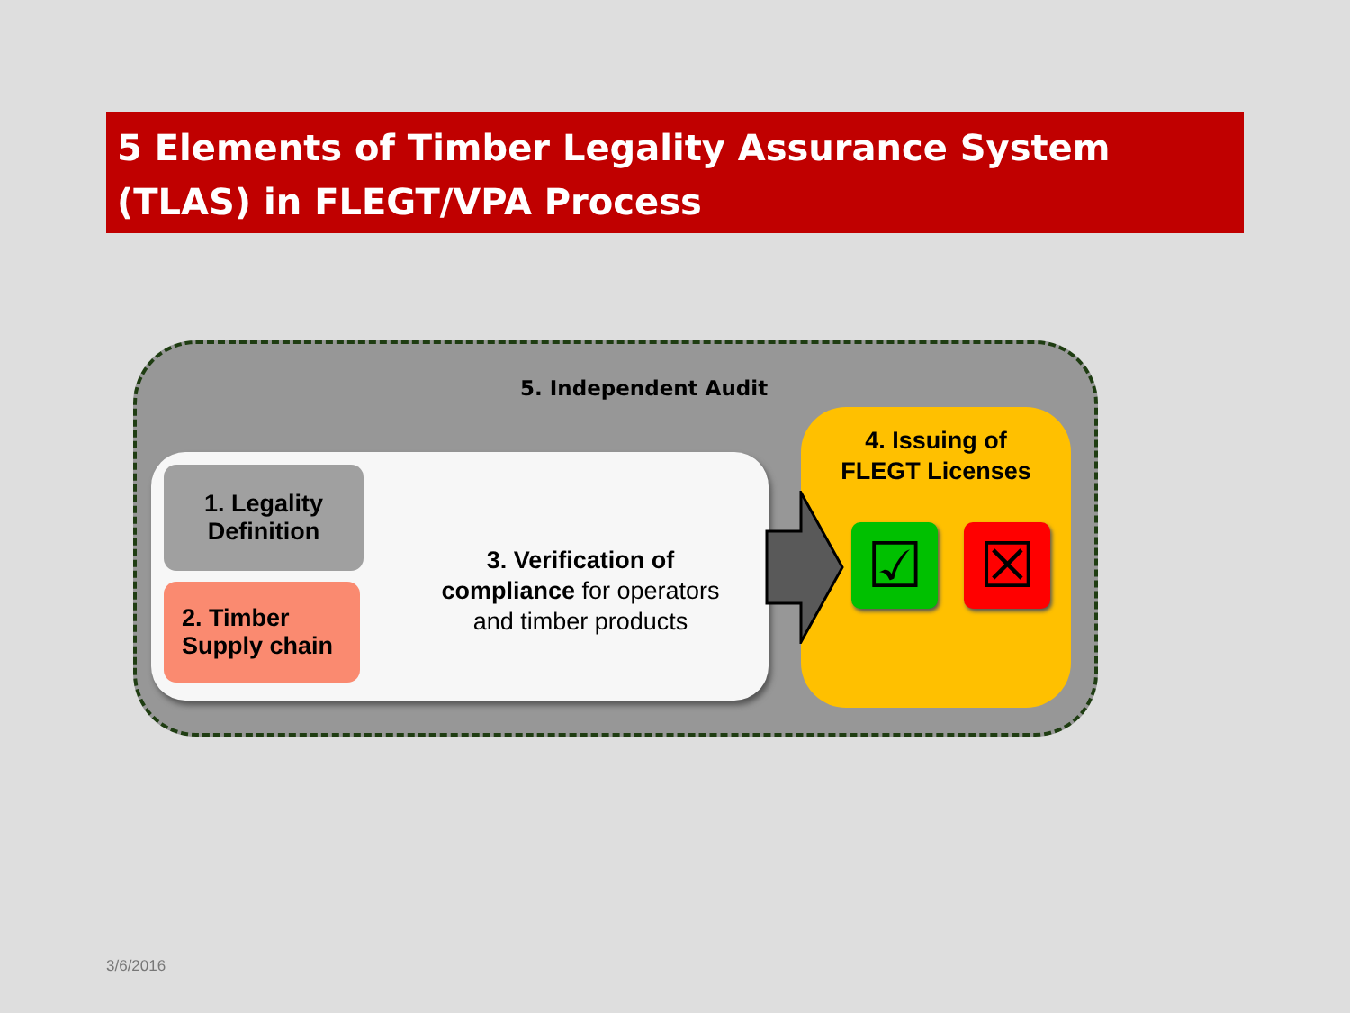5 Elements of Timber Legality Assurance System (TLAS) in FLEGT/VPA Process
5. Independent Audit
1. Legality
Definition
2. Timber
Supply chain
3. Verification of
compliance for operators and timber products
4. Issuing of
FLEGT Licenses
☑ ☒
3/6/2016